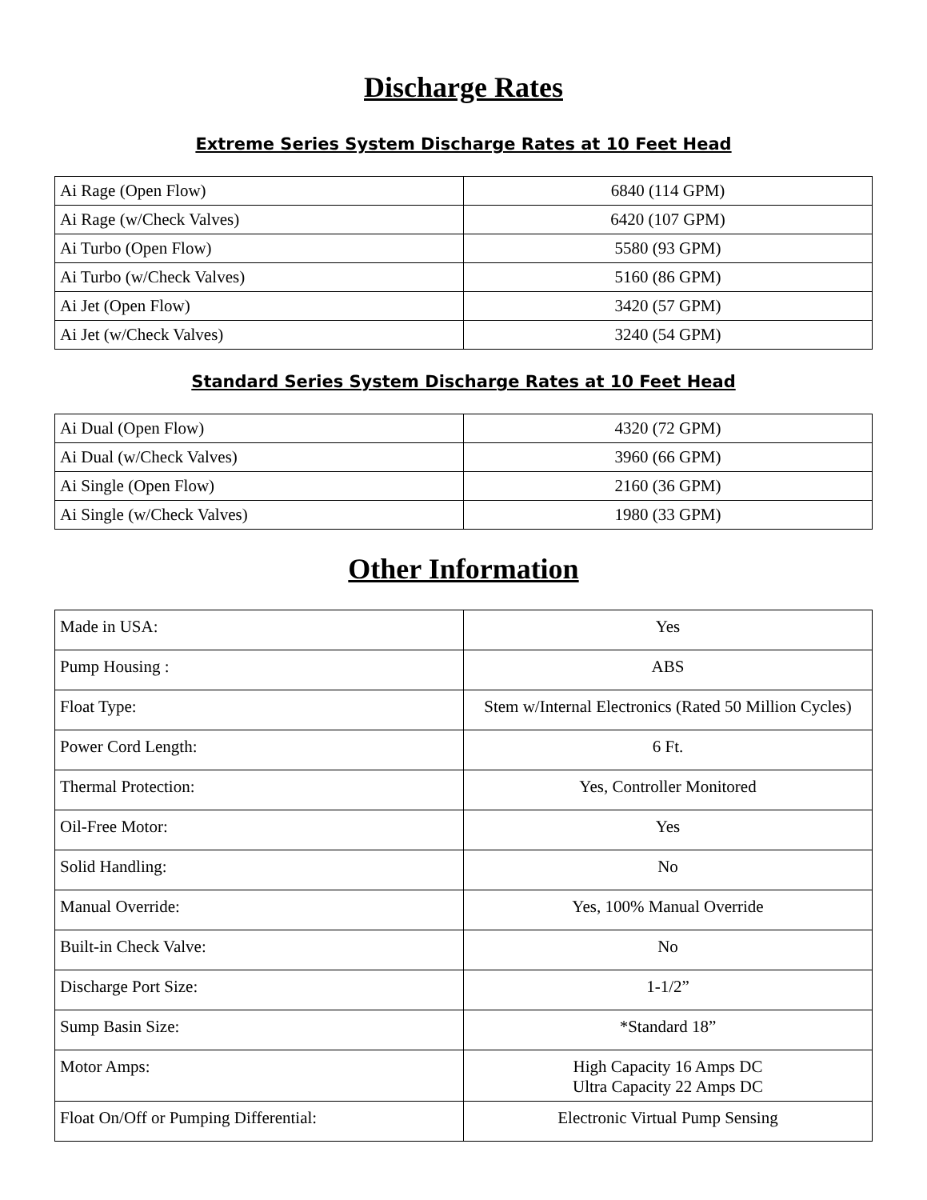Discharge Rates
Extreme Series System Discharge Rates at 10 Feet Head
| Ai Rage (Open Flow) | 6840 (114 GPM) |
| Ai Rage (w/Check Valves) | 6420 (107 GPM) |
| Ai Turbo (Open Flow) | 5580 (93 GPM) |
| Ai Turbo (w/Check Valves) | 5160 (86 GPM) |
| Ai Jet (Open Flow) | 3420 (57 GPM) |
| Ai Jet (w/Check Valves) | 3240 (54 GPM) |
Standard Series System Discharge Rates at 10 Feet Head
| Ai Dual (Open Flow) | 4320 (72 GPM) |
| Ai Dual (w/Check Valves) | 3960 (66 GPM) |
| Ai Single (Open Flow) | 2160 (36 GPM) |
| Ai Single (w/Check Valves) | 1980 (33 GPM) |
Other Information
| Made in USA: | Yes |
| Pump Housing : | ABS |
| Float Type: | Stem w/Internal Electronics (Rated 50 Million Cycles) |
| Power Cord Length: | 6 Ft. |
| Thermal Protection: | Yes, Controller Monitored |
| Oil-Free Motor: | Yes |
| Solid Handling: | No |
| Manual Override: | Yes, 100% Manual Override |
| Built-in Check Valve: | No |
| Discharge Port Size: | 1-1/2” |
| Sump Basin Size: | *Standard 18” |
| Motor Amps: | High Capacity 16 Amps DC Ultra Capacity 22 Amps DC |
| Float On/Off or Pumping Differential: | Electronic Virtual Pump Sensing |